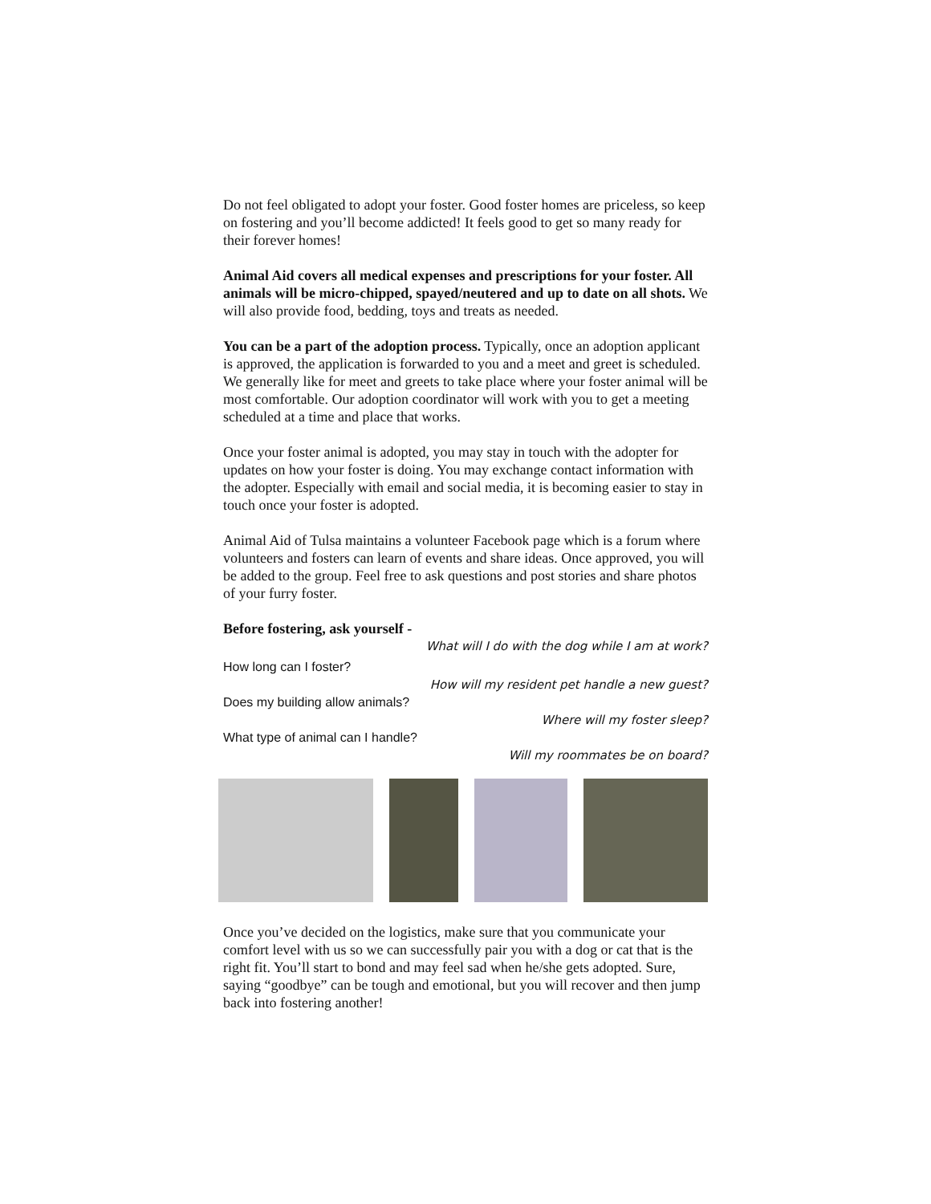Do not feel obligated to adopt your foster. Good foster homes are priceless, so keep on fostering and you’ll become addicted! It feels good to get so many ready for their forever homes!
Animal Aid covers all medical expenses and prescriptions for your foster. All animals will be micro-chipped, spayed/neutered and up to date on all shots. We will also provide food, bedding, toys and treats as needed.
You can be a part of the adoption process. Typically, once an adoption applicant is approved, the application is forwarded to you and a meet and greet is scheduled. We generally like for meet and greets to take place where your foster animal will be most comfortable. Our adoption coordinator will work with you to get a meeting scheduled at a time and place that works.
Once your foster animal is adopted, you may stay in touch with the adopter for updates on how your foster is doing. You may exchange contact information with the adopter. Especially with email and social media, it is becoming easier to stay in touch once your foster is adopted.
Animal Aid of Tulsa maintains a volunteer Facebook page which is a forum where volunteers and fosters can learn of events and share ideas. Once approved, you will be added to the group. Feel free to ask questions and post stories and share photos of your furry foster.
Before fostering, ask yourself -
What will I do with the dog while I am at work?
How long can I foster?
How will my resident pet handle a new guest?
Does my building allow animals?
Where will my foster sleep?
What type of animal can I handle?
Will my roommates be on board?
Once you’ve decided on the logistics, make sure that you communicate your comfort level with us so we can successfully pair you with a dog or cat that is the right fit. You’ll start to bond and may feel sad when he/she gets adopted. Sure, saying “goodbye” can be tough and emotional, but you will recover and then jump back into fostering another!